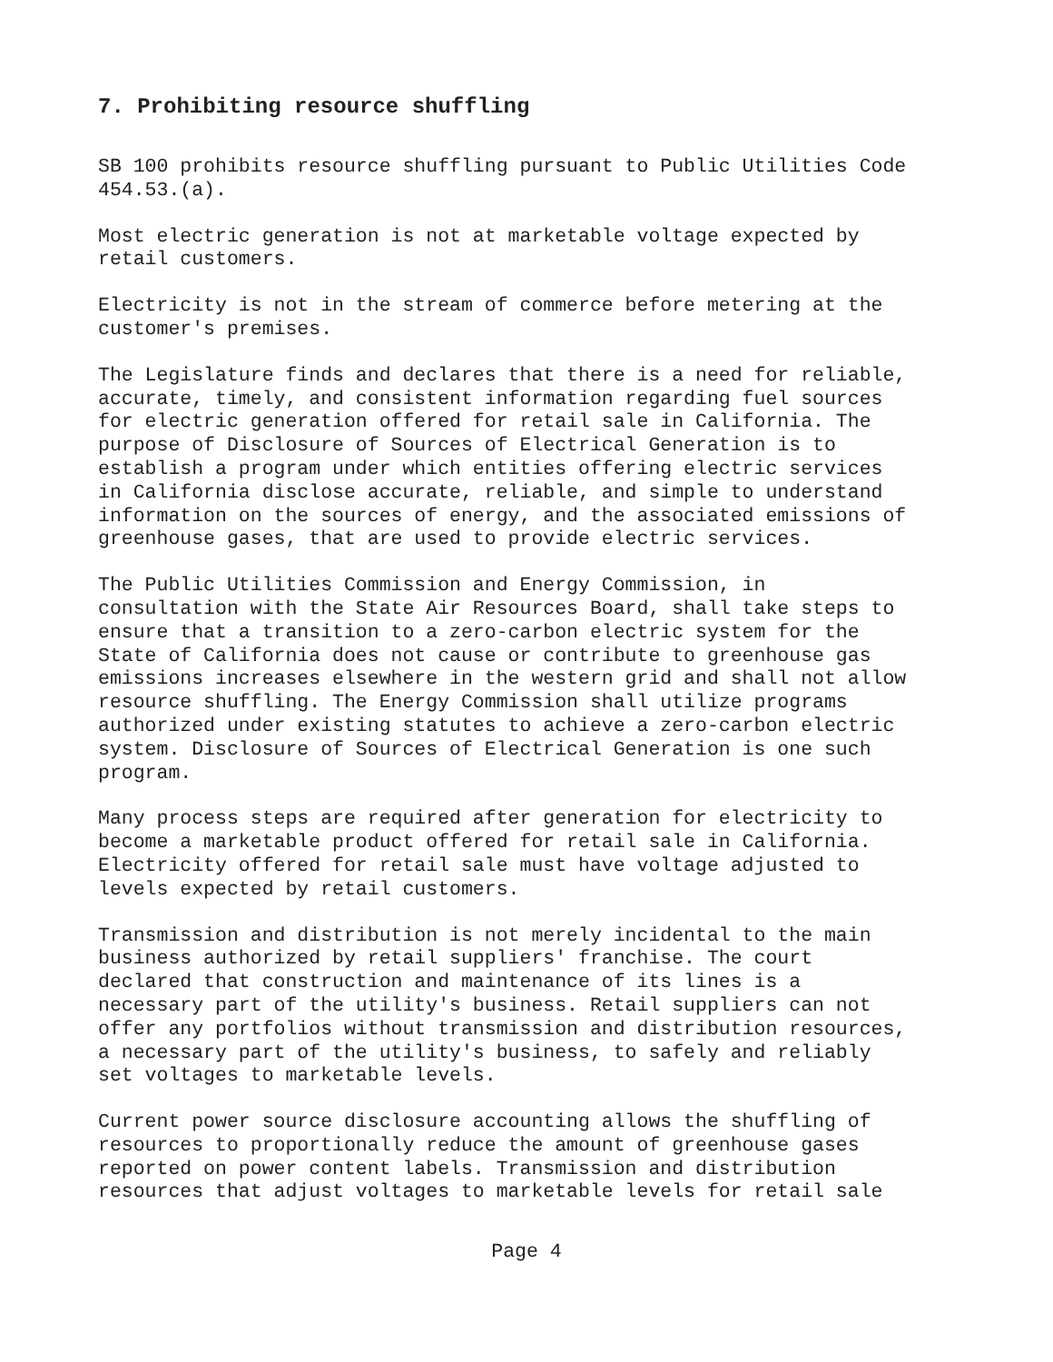7. Prohibiting resource shuffling
SB 100 prohibits resource shuffling pursuant to Public Utilities Code 454.53.(a).
Most electric generation is not at marketable voltage expected by retail customers.
Electricity is not in the stream of commerce before metering at the customer's premises.
The Legislature finds and declares that there is a need for reliable, accurate, timely, and consistent information regarding fuel sources for electric generation offered for retail sale in California. The purpose of Disclosure of Sources of Electrical Generation is to establish a program under which entities offering electric services in California disclose accurate, reliable, and simple to understand information on the sources of energy, and the associated emissions of greenhouse gases, that are used to provide electric services.
The Public Utilities Commission and Energy Commission, in consultation with the State Air Resources Board, shall take steps to ensure that a transition to a zero-carbon electric system for the State of California does not cause or contribute to greenhouse gas emissions increases elsewhere in the western grid and shall not allow resource shuffling. The Energy Commission shall utilize programs authorized under existing statutes to achieve a zero-carbon electric system. Disclosure of Sources of Electrical Generation is one such program.
Many process steps are required after generation for electricity to become a marketable product offered for retail sale in California. Electricity offered for retail sale must have voltage adjusted to levels expected by retail customers.
Transmission and distribution is not merely incidental to the main business authorized by retail suppliers' franchise. The court declared that construction and maintenance of its lines is a necessary part of the utility's business. Retail suppliers can not offer any portfolios without transmission and distribution resources, a necessary part of the utility's business, to safely and reliably set voltages to marketable levels.
Current power source disclosure accounting allows the shuffling of resources to proportionally reduce the amount of greenhouse gases reported on power content labels. Transmission and distribution resources that adjust voltages to marketable levels for retail sale
Page 4